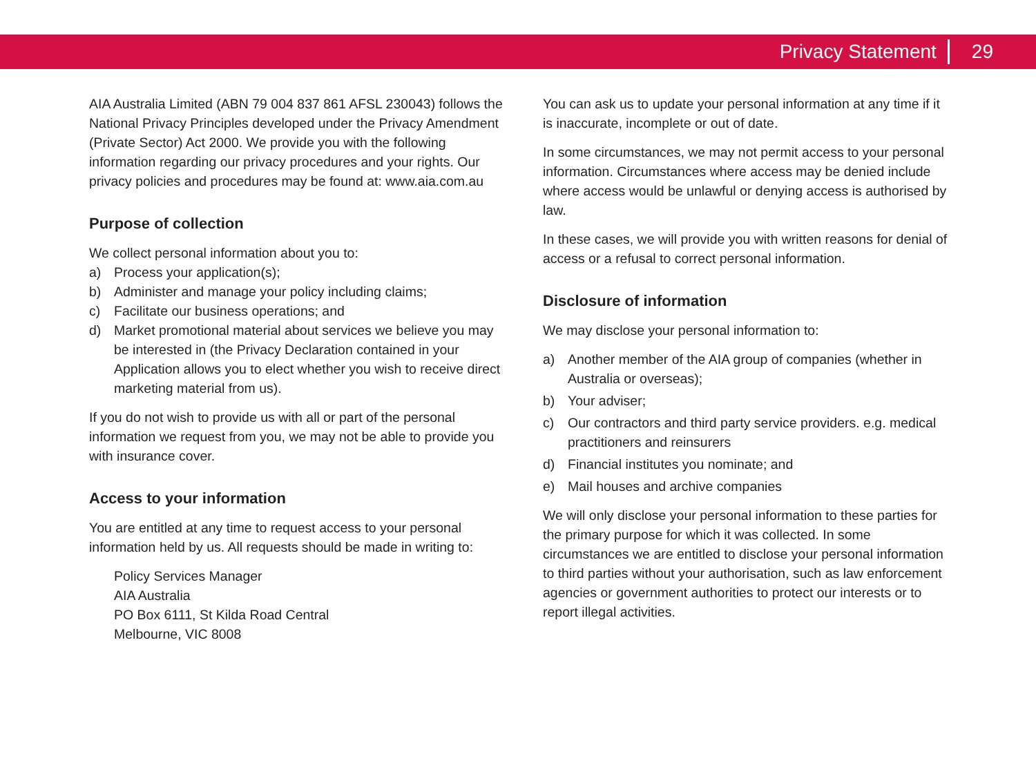Privacy Statement 29
AIA Australia Limited (ABN 79 004 837 861 AFSL 230043) follows the National Privacy Principles developed under the Privacy Amendment (Private Sector) Act 2000. We provide you with the following information regarding our privacy procedures and your rights. Our privacy policies and procedures may be found at: www.aia.com.au
Purpose of collection
We collect personal information about you to:
a) Process your application(s);
b) Administer and manage your policy including claims;
c) Facilitate our business operations; and
d) Market promotional material about services we believe you may be interested in (the Privacy Declaration contained in your Application allows you to elect whether you wish to receive direct marketing material from us).
If you do not wish to provide us with all or part of the personal information we request from you, we may not be able to provide you with insurance cover.
Access to your information
You are entitled at any time to request access to your personal information held by us. All requests should be made in writing to:
Policy Services Manager
AIA Australia
PO Box 6111, St Kilda Road Central
Melbourne, VIC 8008
You can ask us to update your personal information at any time if it is inaccurate, incomplete or out of date.
In some circumstances, we may not permit access to your personal information. Circumstances where access may be denied include where access would be unlawful or denying access is authorised by law.
In these cases, we will provide you with written reasons for denial of access or a refusal to correct personal information.
Disclosure of information
We may disclose your personal information to:
a) Another member of the AIA group of companies (whether in Australia or overseas);
b) Your adviser;
c) Our contractors and third party service providers. e.g. medical practitioners and reinsurers
d) Financial institutes you nominate; and
e) Mail houses and archive companies
We will only disclose your personal information to these parties for the primary purpose for which it was collected. In some circumstances we are entitled to disclose your personal information to third parties without your authorisation, such as law enforcement agencies or government authorities to protect our interests or to report illegal activities.